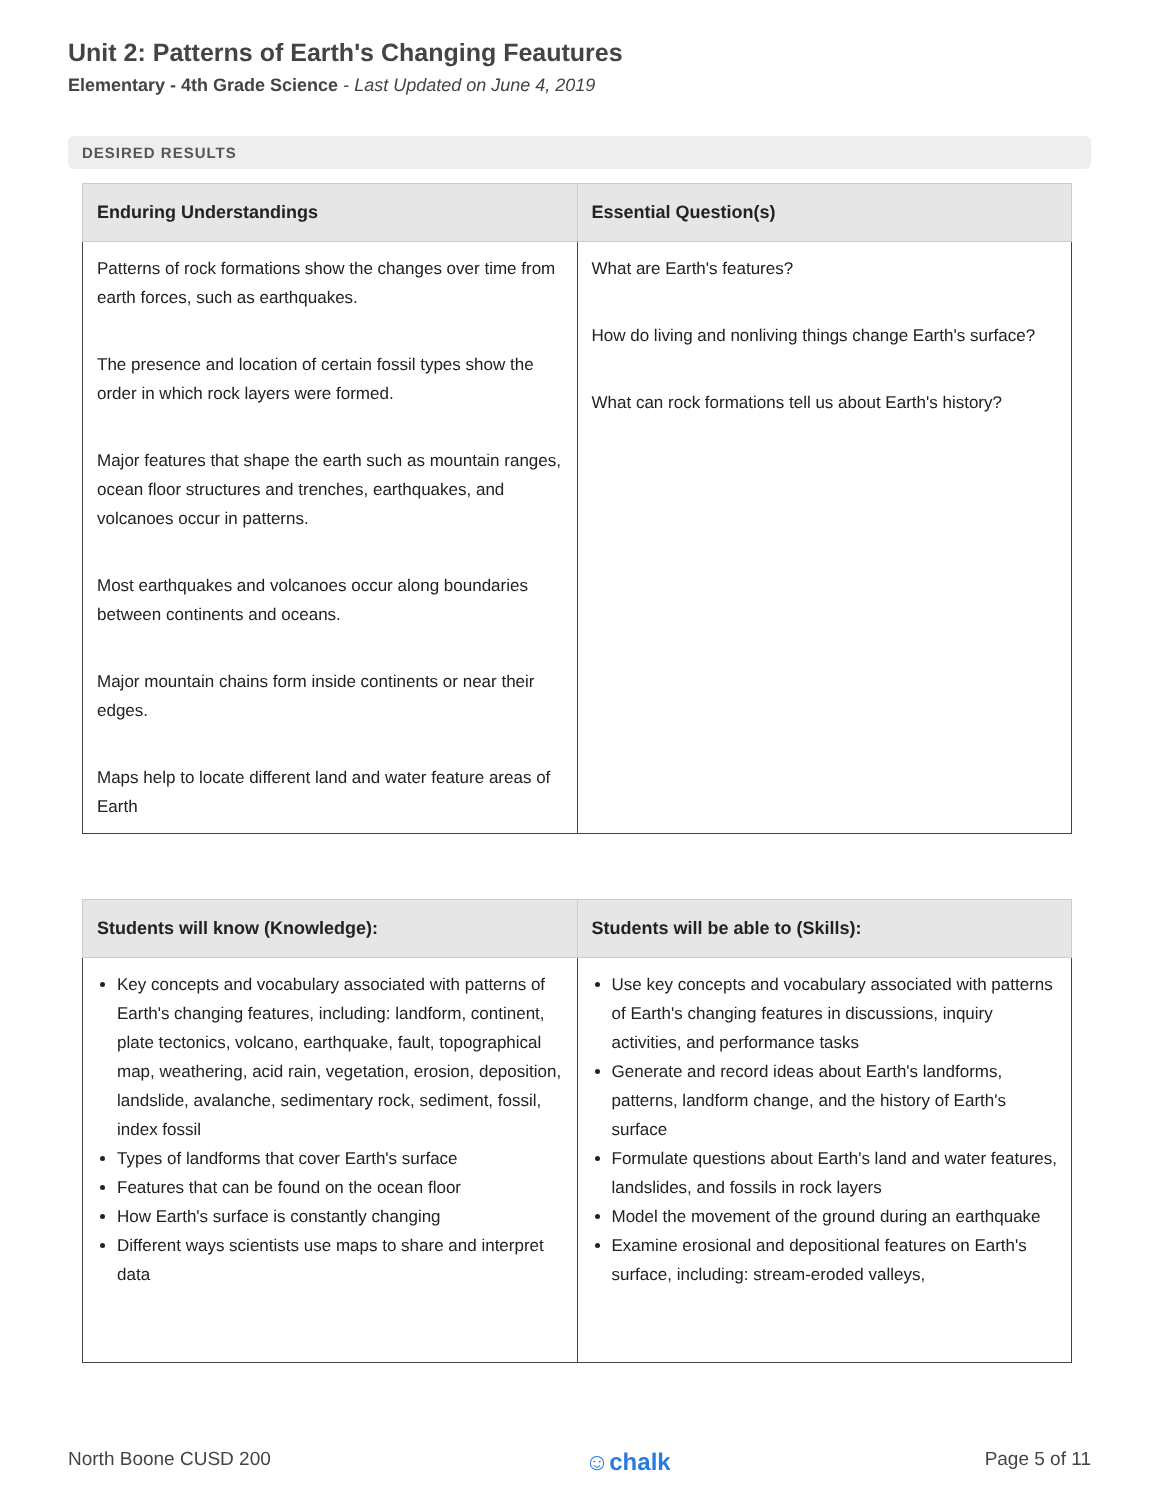Unit 2: Patterns of Earth's Changing Feautures
Elementary - 4th Grade Science - Last Updated on June 4, 2019
DESIRED RESULTS
| Enduring Understandings | Essential Question(s) |
| --- | --- |
| Patterns of rock formations show the changes over time from earth forces, such as earthquakes. The presence and location of certain fossil types show the order in which rock layers were formed. Major features that shape the earth such as mountain ranges, ocean floor structures and trenches, earthquakes, and volcanoes occur in patterns. Most earthquakes and volcanoes occur along boundaries between continents and oceans. Major mountain chains form inside continents or near their edges. Maps help to locate different land and water feature areas of Earth | What are Earth's features? How do living and nonliving things change Earth's surface? What can rock formations tell us about Earth's history? |
| Students will know (Knowledge): | Students will be able to (Skills): |
| --- | --- |
| Key concepts and vocabulary associated with patterns of Earth's changing features, including: landform, continent, plate tectonics, volcano, earthquake, fault, topographical map, weathering, acid rain, vegetation, erosion, deposition, landslide, avalanche, sedimentary rock, sediment, fossil, index fossil Types of landforms that cover Earth's surface Features that can be found on the ocean floor How Earth's surface is constantly changing Different ways scientists use maps to share and interpret data | Use key concepts and vocabulary associated with patterns of Earth's changing features in discussions, inquiry activities, and performance tasks Generate and record ideas about Earth's landforms, patterns, landform change, and the history of Earth's surface Formulate questions about Earth's land and water features, landslides, and fossils in rock layers Model the movement of the ground during an earthquake Examine erosional and depositional features on Earth's surface, including: stream-eroded valleys, |
North Boone CUSD 200 ☺chalk Page 5 of 11